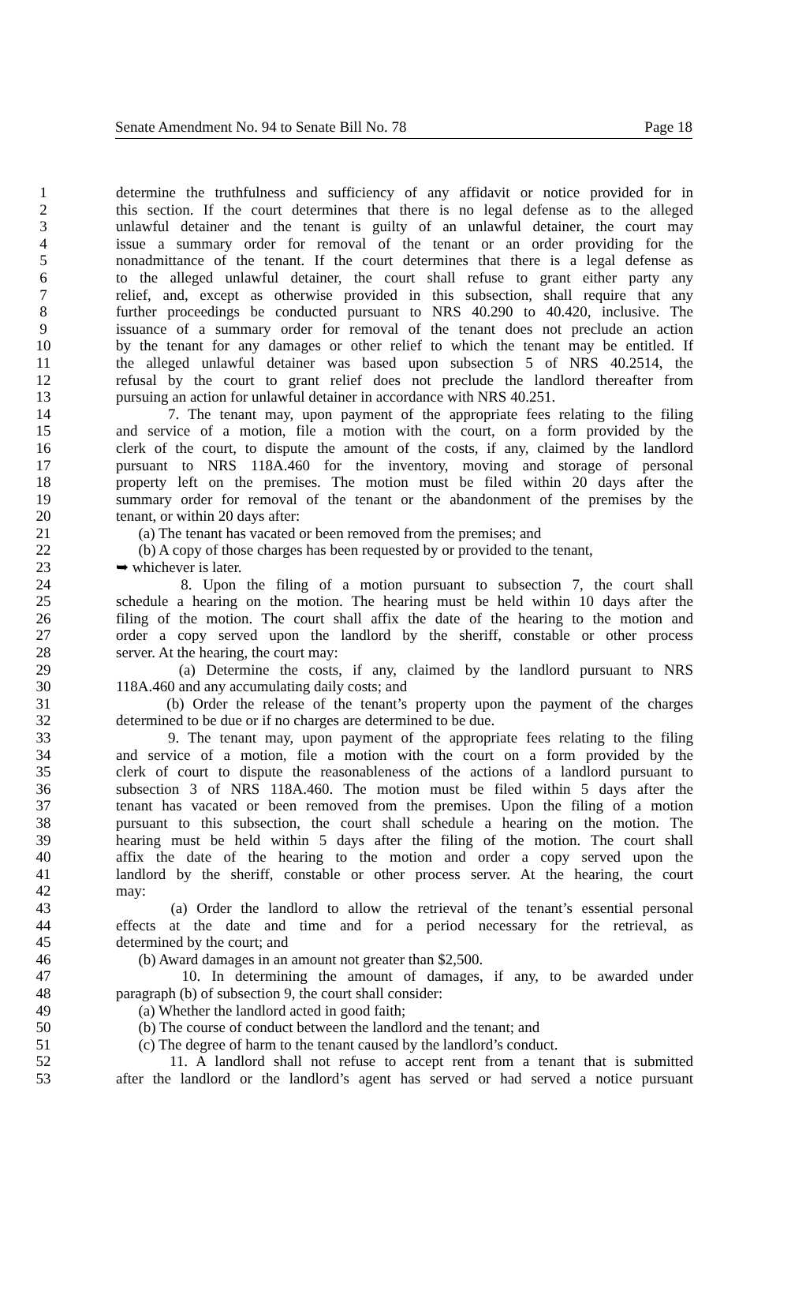Senate Amendment No. 94 to Senate Bill No. 78 Page 18
1 determine the truthfulness and sufficiency of any affidavit or notice provided for in
2 this section. If the court determines that there is no legal defense as to the alleged
3 unlawful detainer and the tenant is guilty of an unlawful detainer, the court may
4 issue a summary order for removal of the tenant or an order providing for the
5 nonadmittance of the tenant. If the court determines that there is a legal defense as
6 to the alleged unlawful detainer, the court shall refuse to grant either party any
7 relief, and, except as otherwise provided in this subsection, shall require that any
8 further proceedings be conducted pursuant to NRS 40.290 to 40.420, inclusive. The
9 issuance of a summary order for removal of the tenant does not preclude an action
10 by the tenant for any damages or other relief to which the tenant may be entitled. If
11 the alleged unlawful detainer was based upon subsection 5 of NRS 40.2514, the
12 refusal by the court to grant relief does not preclude the landlord thereafter from
13 pursuing an action for unlawful detainer in accordance with NRS 40.251.
14 7. The tenant may, upon payment of the appropriate fees relating to the filing
15 and service of a motion, file a motion with the court, on a form provided by the
16 clerk of the court, to dispute the amount of the costs, if any, claimed by the landlord
17 pursuant to NRS 118A.460 for the inventory, moving and storage of personal
18 property left on the premises. The motion must be filed within 20 days after the
19 summary order for removal of the tenant or the abandonment of the premises by the
20 tenant, or within 20 days after:
21 (a) The tenant has vacated or been removed from the premises; and
22 (b) A copy of those charges has been requested by or provided to the tenant,
23 ➥ whichever is later.
24 8. Upon the filing of a motion pursuant to subsection 7, the court shall
25 schedule a hearing on the motion. The hearing must be held within 10 days after the
26 filing of the motion. The court shall affix the date of the hearing to the motion and
27 order a copy served upon the landlord by the sheriff, constable or other process
28 server. At the hearing, the court may:
29 (a) Determine the costs, if any, claimed by the landlord pursuant to NRS
30 118A.460 and any accumulating daily costs; and
31 (b) Order the release of the tenant’s property upon the payment of the charges
32 determined to be due or if no charges are determined to be due.
33 9. The tenant may, upon payment of the appropriate fees relating to the filing
34 and service of a motion, file a motion with the court on a form provided by the
35 clerk of court to dispute the reasonableness of the actions of a landlord pursuant to
36 subsection 3 of NRS 118A.460. The motion must be filed within 5 days after the
37 tenant has vacated or been removed from the premises. Upon the filing of a motion
38 pursuant to this subsection, the court shall schedule a hearing on the motion. The
39 hearing must be held within 5 days after the filing of the motion. The court shall
40 affix the date of the hearing to the motion and order a copy served upon the
41 landlord by the sheriff, constable or other process server. At the hearing, the court
42 may:
43 (a) Order the landlord to allow the retrieval of the tenant’s essential personal
44 effects at the date and time and for a period necessary for the retrieval, as
45 determined by the court; and
46 (b) Award damages in an amount not greater than $2,500.
47 10. In determining the amount of damages, if any, to be awarded under
48 paragraph (b) of subsection 9, the court shall consider:
49 (a) Whether the landlord acted in good faith;
50 (b) The course of conduct between the landlord and the tenant; and
51 (c) The degree of harm to the tenant caused by the landlord’s conduct.
52 11. A landlord shall not refuse to accept rent from a tenant that is submitted
53 after the landlord or the landlord’s agent has served or had served a notice pursuant